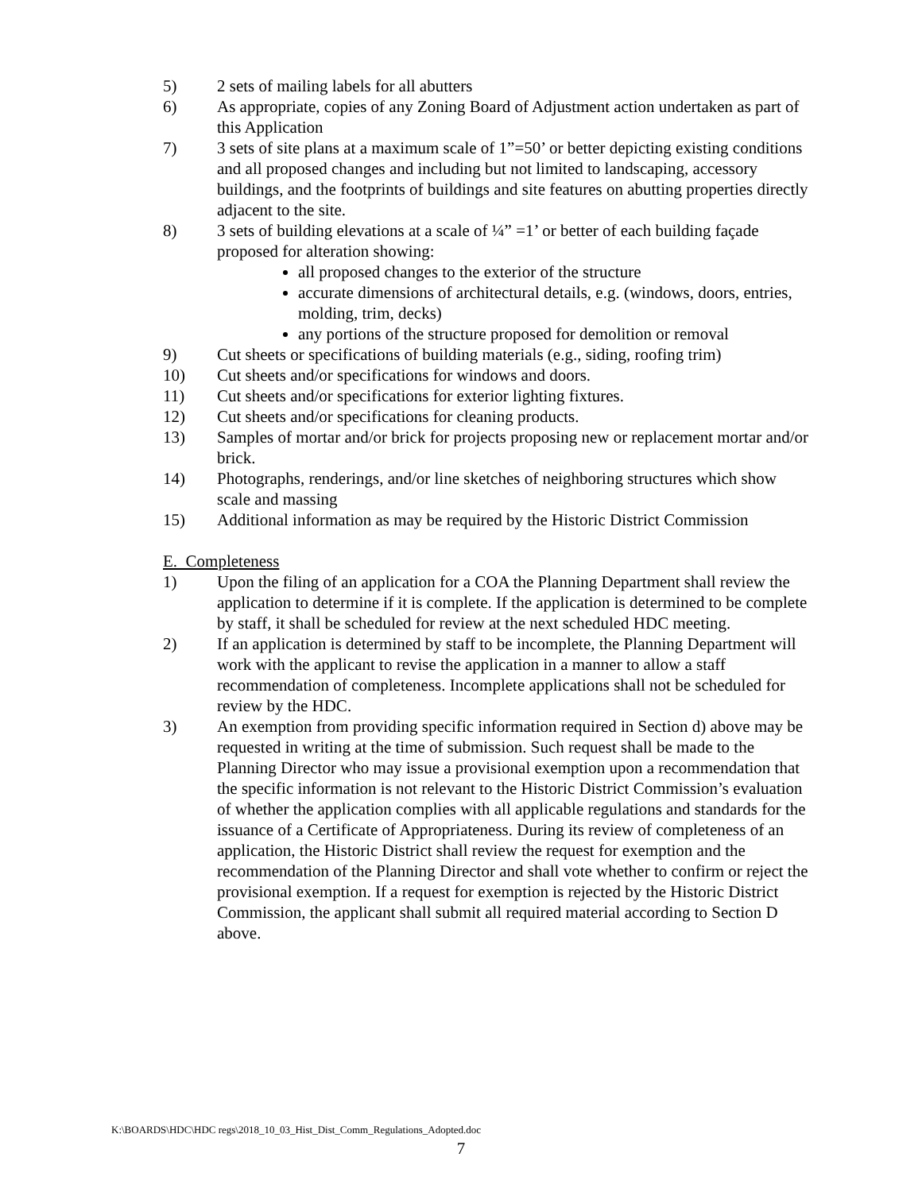5) 2 sets of mailing labels for all abutters
6) As appropriate, copies of any Zoning Board of Adjustment action undertaken as part of this Application
7) 3 sets of site plans at a maximum scale of 1”=50’ or better depicting existing conditions and all proposed changes and including but not limited to landscaping, accessory buildings, and the footprints of buildings and site features on abutting properties directly adjacent to the site.
8) 3 sets of building elevations at a scale of ¼” =1’ or better of each building façade proposed for alteration showing:
all proposed changes to the exterior of the structure
accurate dimensions of architectural details, e.g. (windows, doors, entries, molding, trim, decks)
any portions of the structure proposed for demolition or removal
9) Cut sheets or specifications of building materials (e.g., siding, roofing trim)
10) Cut sheets and/or specifications for windows and doors.
11) Cut sheets and/or specifications for exterior lighting fixtures.
12) Cut sheets and/or specifications for cleaning products.
13) Samples of mortar and/or brick for projects proposing new or replacement mortar and/or brick.
14) Photographs, renderings, and/or line sketches of neighboring structures which show scale and massing
15) Additional information as may be required by the Historic District Commission
E. Completeness
1) Upon the filing of an application for a COA the Planning Department shall review the application to determine if it is complete. If the application is determined to be complete by staff, it shall be scheduled for review at the next scheduled HDC meeting.
2) If an application is determined by staff to be incomplete, the Planning Department will work with the applicant to revise the application in a manner to allow a staff recommendation of completeness. Incomplete applications shall not be scheduled for review by the HDC.
3) An exemption from providing specific information required in Section d) above may be requested in writing at the time of submission. Such request shall be made to the Planning Director who may issue a provisional exemption upon a recommendation that the specific information is not relevant to the Historic District Commission’s evaluation of whether the application complies with all applicable regulations and standards for the issuance of a Certificate of Appropriateness. During its review of completeness of an application, the Historic District shall review the request for exemption and the recommendation of the Planning Director and shall vote whether to confirm or reject the provisional exemption. If a request for exemption is rejected by the Historic District Commission, the applicant shall submit all required material according to Section D above.
K:\BOARDS\HDC\HDC regs\2018_10_03_Hist_Dist_Comm_Regulations_Adopted.doc
7